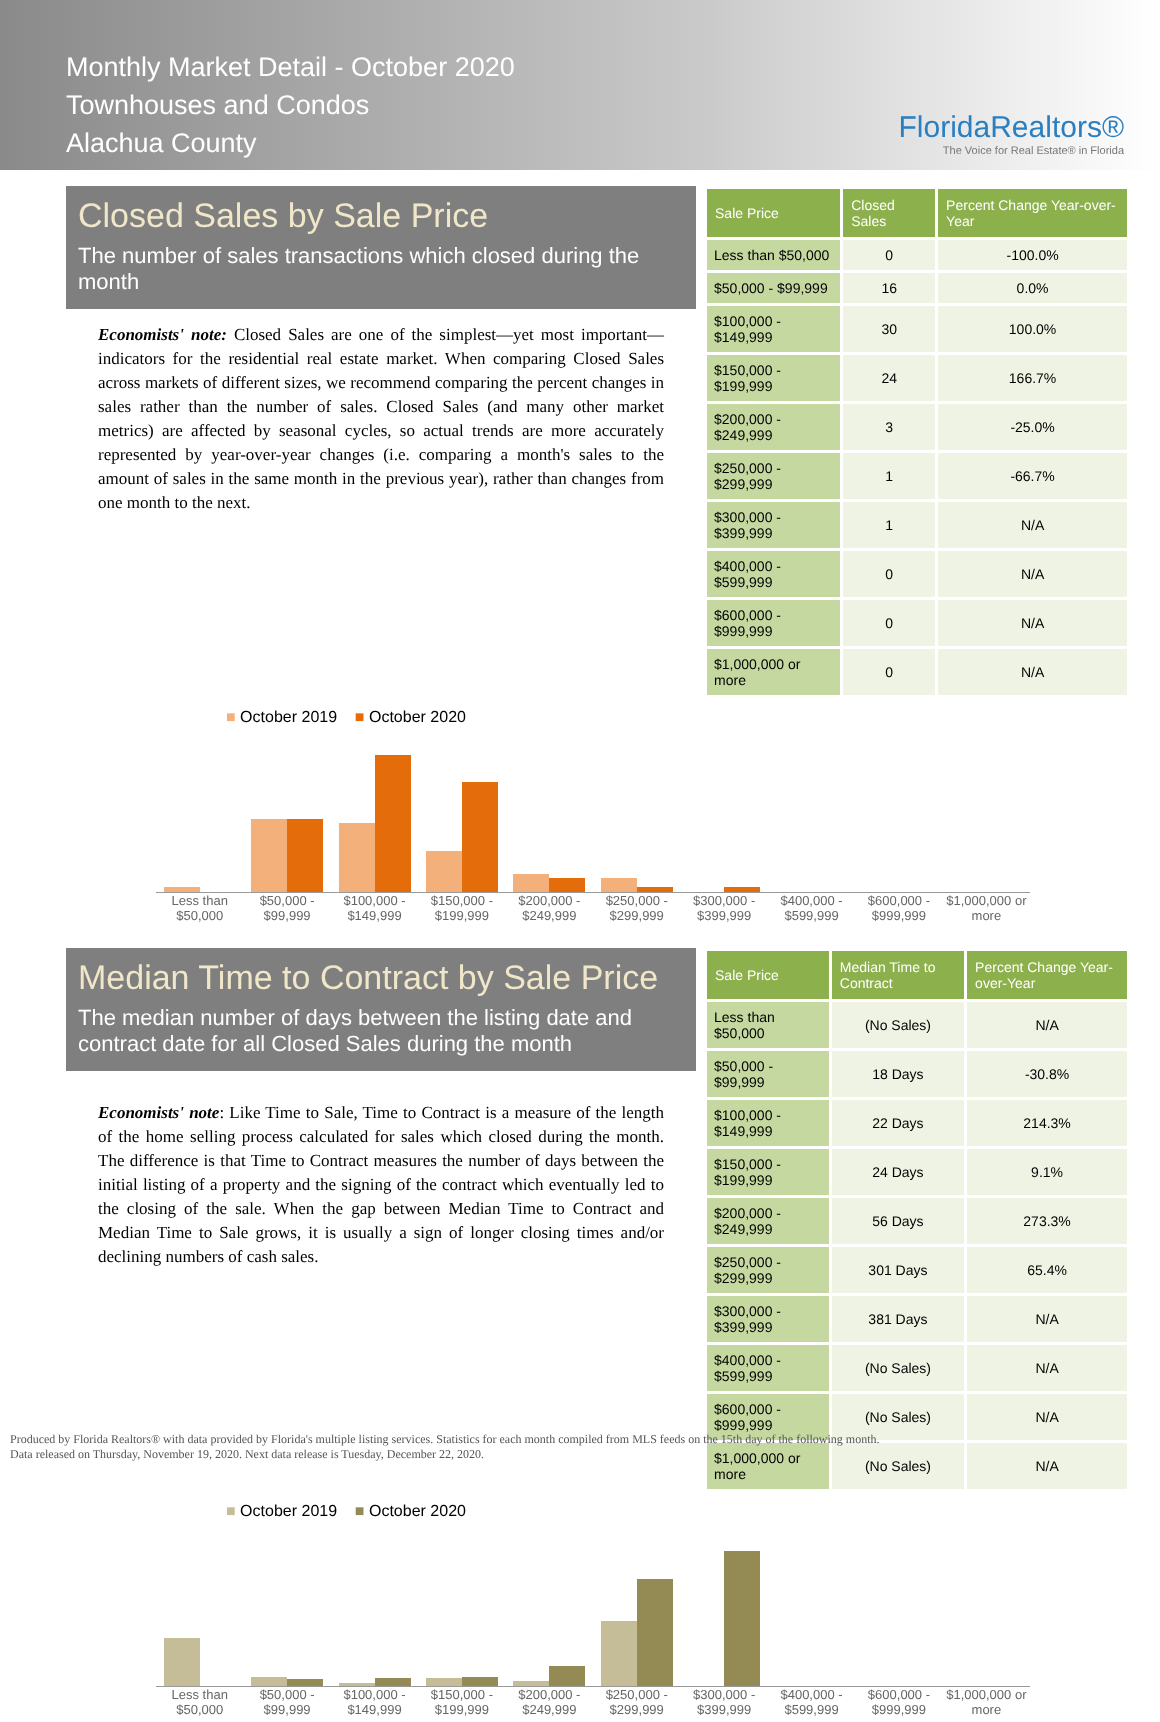Monthly Market Detail - October 2020
Townhouses and Condos
Alachua County
FloridaRealtors®
The Voice for Real Estate® in Florida
Closed Sales by Sale Price
The number of sales transactions which closed during the month
Economists' note: Closed Sales are one of the simplest—yet most important—indicators for the residential real estate market. When comparing Closed Sales across markets of different sizes, we recommend comparing the percent changes in sales rather than the number of sales. Closed Sales (and many other market metrics) are affected by seasonal cycles, so actual trends are more accurately represented by year-over-year changes (i.e. comparing a month's sales to the amount of sales in the same month in the previous year), rather than changes from one month to the next.
| Sale Price | Closed Sales | Percent Change Year-over-Year |
| --- | --- | --- |
| Less than $50,000 | 0 | -100.0% |
| $50,000 - $99,999 | 16 | 0.0% |
| $100,000 - $149,999 | 30 | 100.0% |
| $150,000 - $199,999 | 24 | 166.7% |
| $200,000 - $249,999 | 3 | -25.0% |
| $250,000 - $299,999 | 1 | -66.7% |
| $300,000 - $399,999 | 1 | N/A |
| $400,000 - $599,999 | 0 | N/A |
| $600,000 - $999,999 | 0 | N/A |
| $1,000,000 or more | 0 | N/A |
■ October 2019 ■ October 2020
Less than $50,000 $50,000 - $99,999 $100,000 - $149,999 $150,000 - $199,999 $200,000 - $249,999 $250,000 - $299,999 $300,000 - $399,999 $400,000 - $599,999 $600,000 - $999,999 $1,000,000 or more
Median Time to Contract by Sale Price
The median number of days between the listing date and contract date for all Closed Sales during the month
Economists' note: Like Time to Sale, Time to Contract is a measure of the length of the home selling process calculated for sales which closed during the month. The difference is that Time to Contract measures the number of days between the initial listing of a property and the signing of the contract which eventually led to the closing of the sale. When the gap between Median Time to Contract and Median Time to Sale grows, it is usually a sign of longer closing times and/or declining numbers of cash sales.
| Sale Price | Median Time to Contract | Percent Change Year-over-Year |
| --- | --- | --- |
| Less than $50,000 | (No Sales) | N/A |
| $50,000 - $99,999 | 18 Days | -30.8% |
| $100,000 - $149,999 | 22 Days | 214.3% |
| $150,000 - $199,999 | 24 Days | 9.1% |
| $200,000 - $249,999 | 56 Days | 273.3% |
| $250,000 - $299,999 | 301 Days | 65.4% |
| $300,000 - $399,999 | 381 Days | N/A |
| $400,000 - $599,999 | (No Sales) | N/A |
| $600,000 - $999,999 | (No Sales) | N/A |
| $1,000,000 or more | (No Sales) | N/A |
■ October 2019 ■ October 2020
Less than $50,000 $50,000 - $99,999 $100,000 - $149,999 $150,000 - $199,999 $200,000 - $249,999 $250,000 - $299,999 $300,000 - $399,999 $400,000 - $599,999 $600,000 - $999,999 $1,000,000 or more
Produced by Florida Realtors® with data provided by Florida's multiple listing services. Statistics for each month compiled from MLS feeds on the 15th day of the following month.
Data released on Thursday, November 19, 2020. Next data release is Tuesday, December 22, 2020.